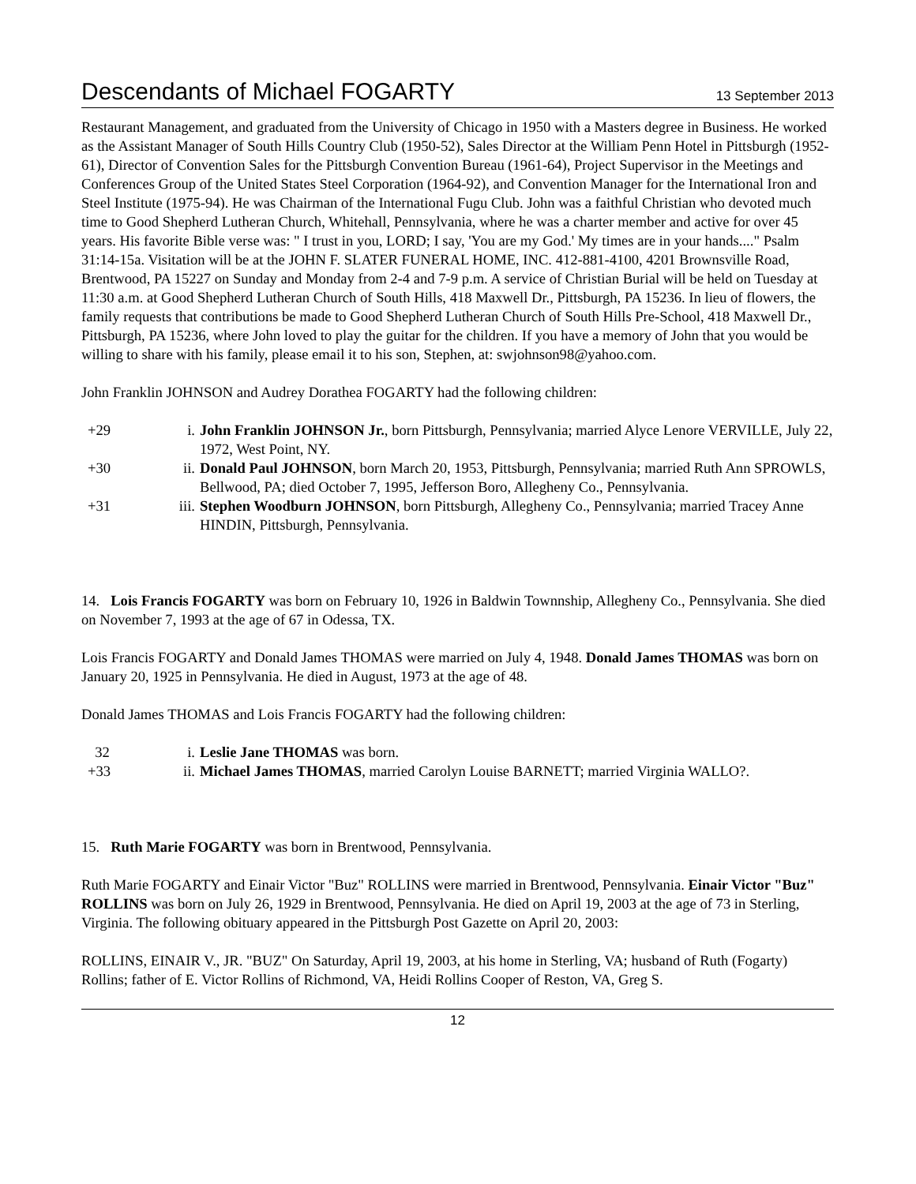Descendants of Michael FOGARTY 13 September 2013
Restaurant Management, and graduated from the University of Chicago in 1950 with a Masters degree in Business. He worked as the Assistant Manager of South Hills Country Club (1950-52), Sales Director at the William Penn Hotel in Pittsburgh (1952-61), Director of Convention Sales for the Pittsburgh Convention Bureau (1961-64), Project Supervisor in the Meetings and Conferences Group of the United States Steel Corporation (1964-92), and Convention Manager for the International Iron and Steel Institute (1975-94). He was Chairman of the International Fugu Club. John was a faithful Christian who devoted much time to Good Shepherd Lutheran Church, Whitehall, Pennsylvania, where he was a charter member and active for over 45 years. His favorite Bible verse was: " I trust in you, LORD; I say, 'You are my God.' My times are in your hands...." Psalm 31:14-15a. Visitation will be at the JOHN F. SLATER FUNERAL HOME, INC. 412-881-4100, 4201 Brownsville Road, Brentwood, PA 15227 on Sunday and Monday from 2-4 and 7-9 p.m. A service of Christian Burial will be held on Tuesday at 11:30 a.m. at Good Shepherd Lutheran Church of South Hills, 418 Maxwell Dr., Pittsburgh, PA 15236. In lieu of flowers, the family requests that contributions be made to Good Shepherd Lutheran Church of South Hills Pre-School, 418 Maxwell Dr., Pittsburgh, PA 15236, where John loved to play the guitar for the children. If you have a memory of John that you would be willing to share with his family, please email it to his son, Stephen, at: swjohnson98@yahoo.com.
John Franklin JOHNSON and Audrey Dorathea FOGARTY had the following children:
+29
i.
John Franklin JOHNSON Jr., born Pittsburgh, Pennsylvania; married Alyce Lenore VERVILLE, July 22, 1972, West Point, NY.
+30
ii.
Donald Paul JOHNSON, born March 20, 1953, Pittsburgh, Pennsylvania; married Ruth Ann SPROWLS, Bellwood, PA; died October 7, 1995, Jefferson Boro, Allegheny Co., Pennsylvania.
+31
iii.
Stephen Woodburn JOHNSON, born Pittsburgh, Allegheny Co., Pennsylvania; married Tracey Anne HINDIN, Pittsburgh, Pennsylvania.
14. Lois Francis FOGARTY was born on February 10, 1926 in Baldwin Townnship, Allegheny Co., Pennsylvania. She died on November 7, 1993 at the age of 67 in Odessa, TX.
Lois Francis FOGARTY and Donald James THOMAS were married on July 4, 1948. Donald James THOMAS was born on January 20, 1925 in Pennsylvania. He died in August, 1973 at the age of 48.
Donald James THOMAS and Lois Francis FOGARTY had the following children:
32
i.
Leslie Jane THOMAS was born.
+33
ii.
Michael James THOMAS, married Carolyn Louise BARNETT; married Virginia WALLO?.
15. Ruth Marie FOGARTY was born in Brentwood, Pennsylvania.
Ruth Marie FOGARTY and Einair Victor "Buz" ROLLINS were married in Brentwood, Pennsylvania. Einair Victor "Buz" ROLLINS was born on July 26, 1929 in Brentwood, Pennsylvania. He died on April 19, 2003 at the age of 73 in Sterling, Virginia. The following obituary appeared in the Pittsburgh Post Gazette on April 20, 2003:
ROLLINS, EINAIR V., JR. "BUZ" On Saturday, April 19, 2003, at his home in Sterling, VA; husband of Ruth (Fogarty) Rollins; father of E. Victor Rollins of Richmond, VA, Heidi Rollins Cooper of Reston, VA, Greg S.
12